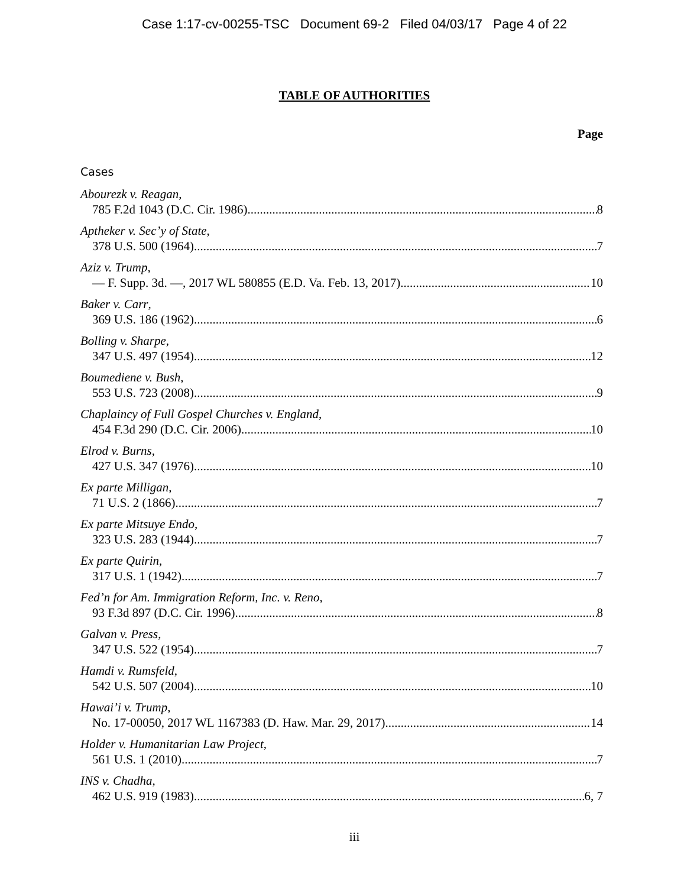Case 1:17-cv-00255-TSC Document 69-2 Filed 04/03/17 Page 4 of 22
TABLE OF AUTHORITIES
Page
Cases
Abourezk v. Reagan,
785 F.2d 1043 (D.C. Cir. 1986) 8
Aptheker v. Sec’y of State,
378 U.S. 500 (1964) 7
Aziz v. Trump,
— F. Supp. 3d. —, 2017 WL 580855 (E.D. Va. Feb. 13, 2017) 10
Baker v. Carr,
369 U.S. 186 (1962) 6
Bolling v. Sharpe,
347 U.S. 497 (1954) 12
Boumediene v. Bush,
553 U.S. 723 (2008) 9
Chaplaincy of Full Gospel Churches v. England,
454 F.3d 290 (D.C. Cir. 2006) 10
Elrod v. Burns,
427 U.S. 347 (1976) 10
Ex parte Milligan,
71 U.S. 2 (1866) 7
Ex parte Mitsuye Endo,
323 U.S. 283 (1944) 7
Ex parte Quirin,
317 U.S. 1 (1942) 7
Fed’n for Am. Immigration Reform, Inc. v. Reno,
93 F.3d 897 (D.C. Cir. 1996) 8
Galvan v. Press,
347 U.S. 522 (1954) 7
Hamdi v. Rumsfeld,
542 U.S. 507 (2004) 10
Hawai’i v. Trump,
No. 17-00050, 2017 WL 1167383 (D. Haw. Mar. 29, 2017) 14
Holder v. Humanitarian Law Project,
561 U.S. 1 (2010) 7
INS v. Chadha,
462 U.S. 919 (1983) 6, 7
iii